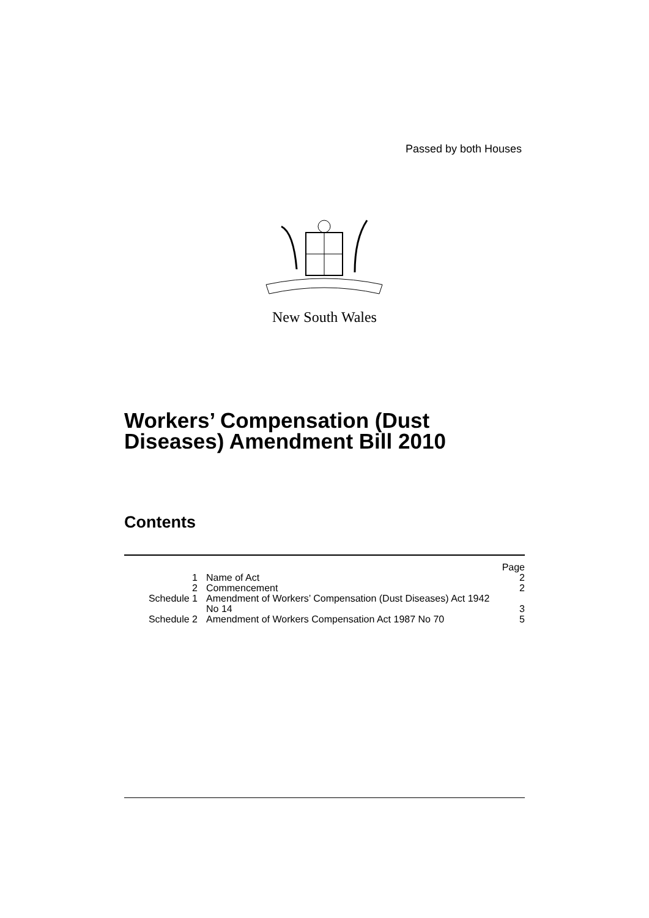Passed by both Houses
New South Wales
Workers’ Compensation (Dust
Diseases) Amendment Bill 2010
Contents
| | | Page |
| 1 | Name of Act | 2 |
| 2 | Commencement | 2 |
| Schedule 1 | Amendment of Workers’ Compensation (Dust Diseases) Act 1942 No 14 | 3 |
| Schedule 2 | Amendment of Workers Compensation Act 1987 No 70 | 5 |